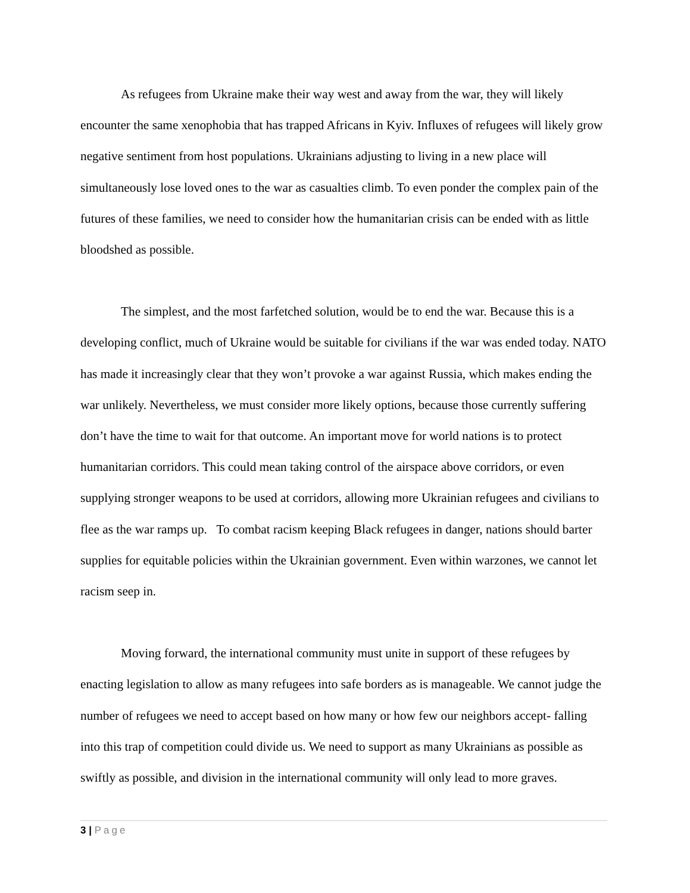As refugees from Ukraine make their way west and away from the war, they will likely encounter the same xenophobia that has trapped Africans in Kyiv. Influxes of refugees will likely grow negative sentiment from host populations. Ukrainians adjusting to living in a new place will simultaneously lose loved ones to the war as casualties climb. To even ponder the complex pain of the futures of these families, we need to consider how the humanitarian crisis can be ended with as little bloodshed as possible.
The simplest, and the most farfetched solution, would be to end the war. Because this is a developing conflict, much of Ukraine would be suitable for civilians if the war was ended today. NATO has made it increasingly clear that they won’t provoke a war against Russia, which makes ending the war unlikely. Nevertheless, we must consider more likely options, because those currently suffering don’t have the time to wait for that outcome. An important move for world nations is to protect humanitarian corridors. This could mean taking control of the airspace above corridors, or even supplying stronger weapons to be used at corridors, allowing more Ukrainian refugees and civilians to flee as the war ramps up. To combat racism keeping Black refugees in danger, nations should barter supplies for equitable policies within the Ukrainian government. Even within warzones, we cannot let racism seep in.
Moving forward, the international community must unite in support of these refugees by enacting legislation to allow as many refugees into safe borders as is manageable. We cannot judge the number of refugees we need to accept based on how many or how few our neighbors accept- falling into this trap of competition could divide us. We need to support as many Ukrainians as possible as swiftly as possible, and division in the international community will only lead to more graves.
3 | Page